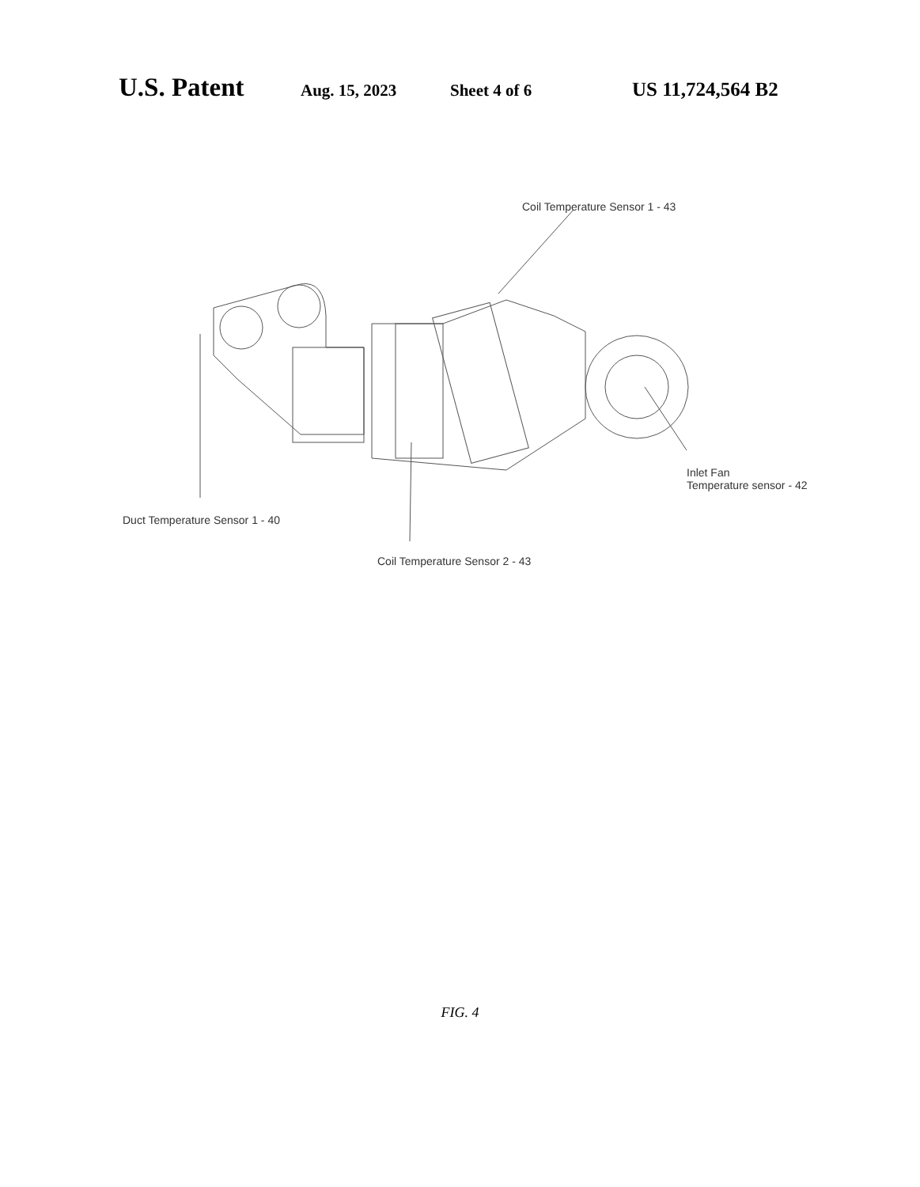U.S. Patent Aug. 15, 2023 Sheet 4 of 6 US 11,724,564 B2
Coil Temperature Sensor 1 - 43
Duct Temperature Sensor 1 - 40
Inlet Fan
Temperature sensor - 42
Coil Temperature Sensor 2 - 43
FIG. 4